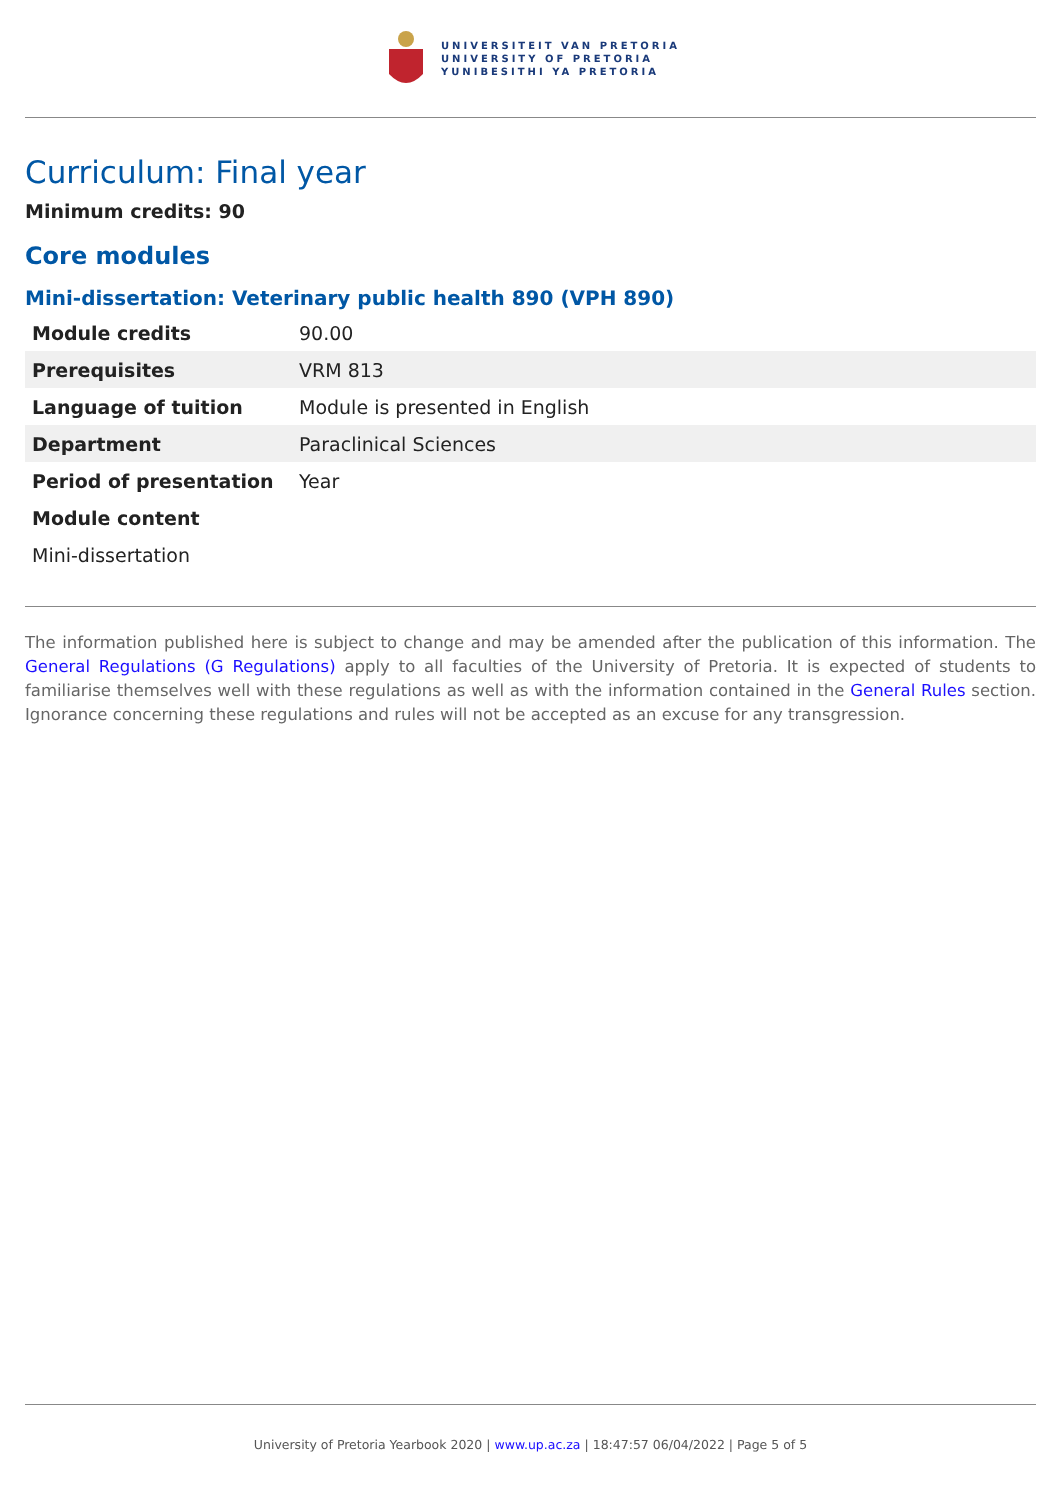UNIVERSITEIT VAN PRETORIA
UNIVERSITY OF PRETORIA
YUNIBESITHI YA PRETORIA
Curriculum: Final year
Minimum credits: 90
Core modules
Mini-dissertation: Veterinary public health 890 (VPH 890)
| Module credits | 90.00 |
| Prerequisites | VRM 813 |
| Language of tuition | Module is presented in English |
| Department | Paraclinical Sciences |
| Period of presentation | Year |
| Module content | |
| Mini-dissertation | |
The information published here is subject to change and may be amended after the publication of this information. The General Regulations (G Regulations) apply to all faculties of the University of Pretoria. It is expected of students to familiarise themselves well with these regulations as well as with the information contained in the General Rules section. Ignorance concerning these regulations and rules will not be accepted as an excuse for any transgression.
University of Pretoria Yearbook 2020 | www.up.ac.za | 18:47:57 06/04/2022 | Page 5 of 5